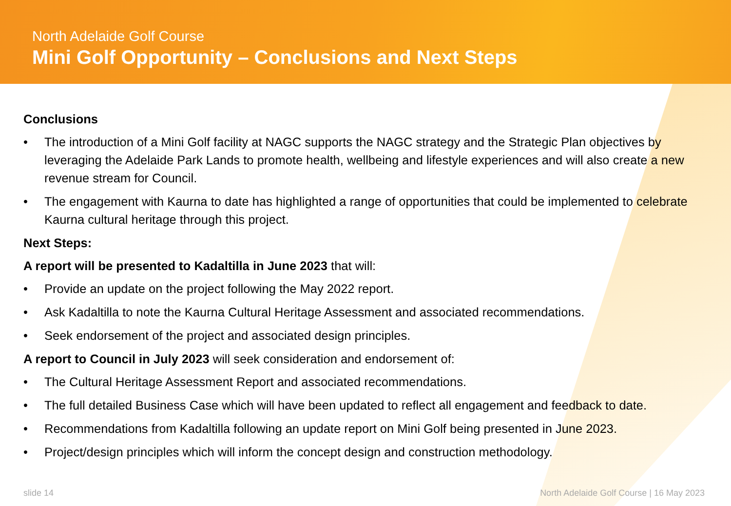North Adelaide Golf Course
Mini Golf Opportunity – Conclusions and Next Steps
Conclusions
• The introduction of a Mini Golf facility at NAGC supports the NAGC strategy and the Strategic Plan objectives by leveraging the Adelaide Park Lands to promote health, wellbeing and lifestyle experiences and will also create a new revenue stream for Council.
• The engagement with Kaurna to date has highlighted a range of opportunities that could be implemented to celebrate Kaurna cultural heritage through this project.
Next Steps:
A report will be presented to Kadaltilla in June 2023 that will:
• Provide an update on the project following the May 2022 report.
• Ask Kadaltilla to note the Kaurna Cultural Heritage Assessment and associated recommendations.
• Seek endorsement of the project and associated design principles.
A report to Council in July 2023 will seek consideration and endorsement of:
• The Cultural Heritage Assessment Report and associated recommendations.
• The full detailed Business Case which will have been updated to reflect all engagement and feedback to date.
• Recommendations from Kadaltilla following an update report on Mini Golf being presented in June 2023.
• Project/design principles which will inform the concept design and construction methodology.
slide 14
North Adelaide Golf Course | 16 May 2023